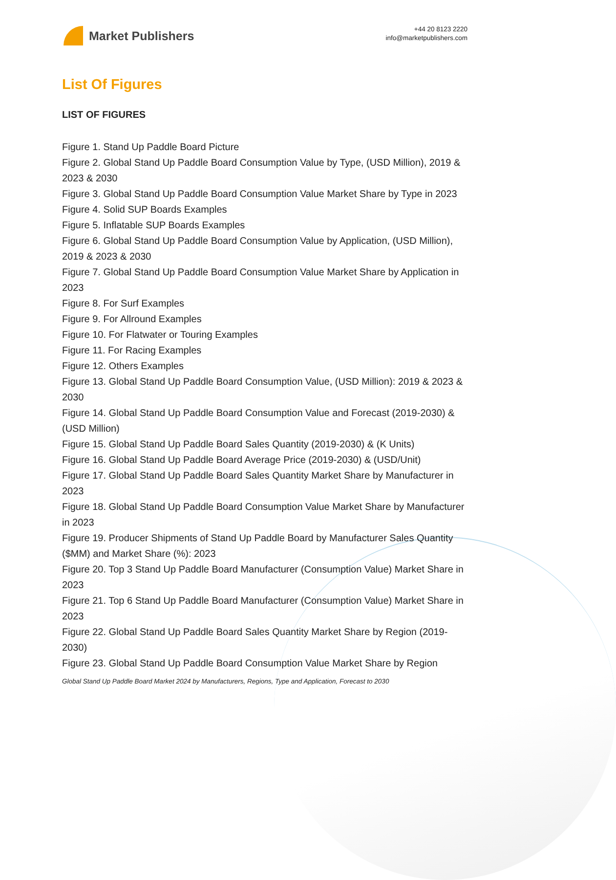Market Publishers
+44 20 8123 2220
info@marketpublishers.com
List Of Figures
LIST OF FIGURES
Figure 1. Stand Up Paddle Board Picture
Figure 2. Global Stand Up Paddle Board Consumption Value by Type, (USD Million), 2019 & 2023 & 2030
Figure 3. Global Stand Up Paddle Board Consumption Value Market Share by Type in 2023
Figure 4. Solid SUP Boards Examples
Figure 5. Inflatable SUP Boards Examples
Figure 6. Global Stand Up Paddle Board Consumption Value by Application, (USD Million), 2019 & 2023 & 2030
Figure 7. Global Stand Up Paddle Board Consumption Value Market Share by Application in 2023
Figure 8. For Surf Examples
Figure 9. For Allround Examples
Figure 10. For Flatwater or Touring Examples
Figure 11. For Racing Examples
Figure 12. Others Examples
Figure 13. Global Stand Up Paddle Board Consumption Value, (USD Million): 2019 & 2023 & 2030
Figure 14. Global Stand Up Paddle Board Consumption Value and Forecast (2019-2030) & (USD Million)
Figure 15. Global Stand Up Paddle Board Sales Quantity (2019-2030) & (K Units)
Figure 16. Global Stand Up Paddle Board Average Price (2019-2030) & (USD/Unit)
Figure 17. Global Stand Up Paddle Board Sales Quantity Market Share by Manufacturer in 2023
Figure 18. Global Stand Up Paddle Board Consumption Value Market Share by Manufacturer in 2023
Figure 19. Producer Shipments of Stand Up Paddle Board by Manufacturer Sales Quantity ($MM) and Market Share (%): 2023
Figure 20. Top 3 Stand Up Paddle Board Manufacturer (Consumption Value) Market Share in 2023
Figure 21. Top 6 Stand Up Paddle Board Manufacturer (Consumption Value) Market Share in 2023
Figure 22. Global Stand Up Paddle Board Sales Quantity Market Share by Region (2019-2030)
Figure 23. Global Stand Up Paddle Board Consumption Value Market Share by Region
Global Stand Up Paddle Board Market 2024 by Manufacturers, Regions, Type and Application, Forecast to 2030